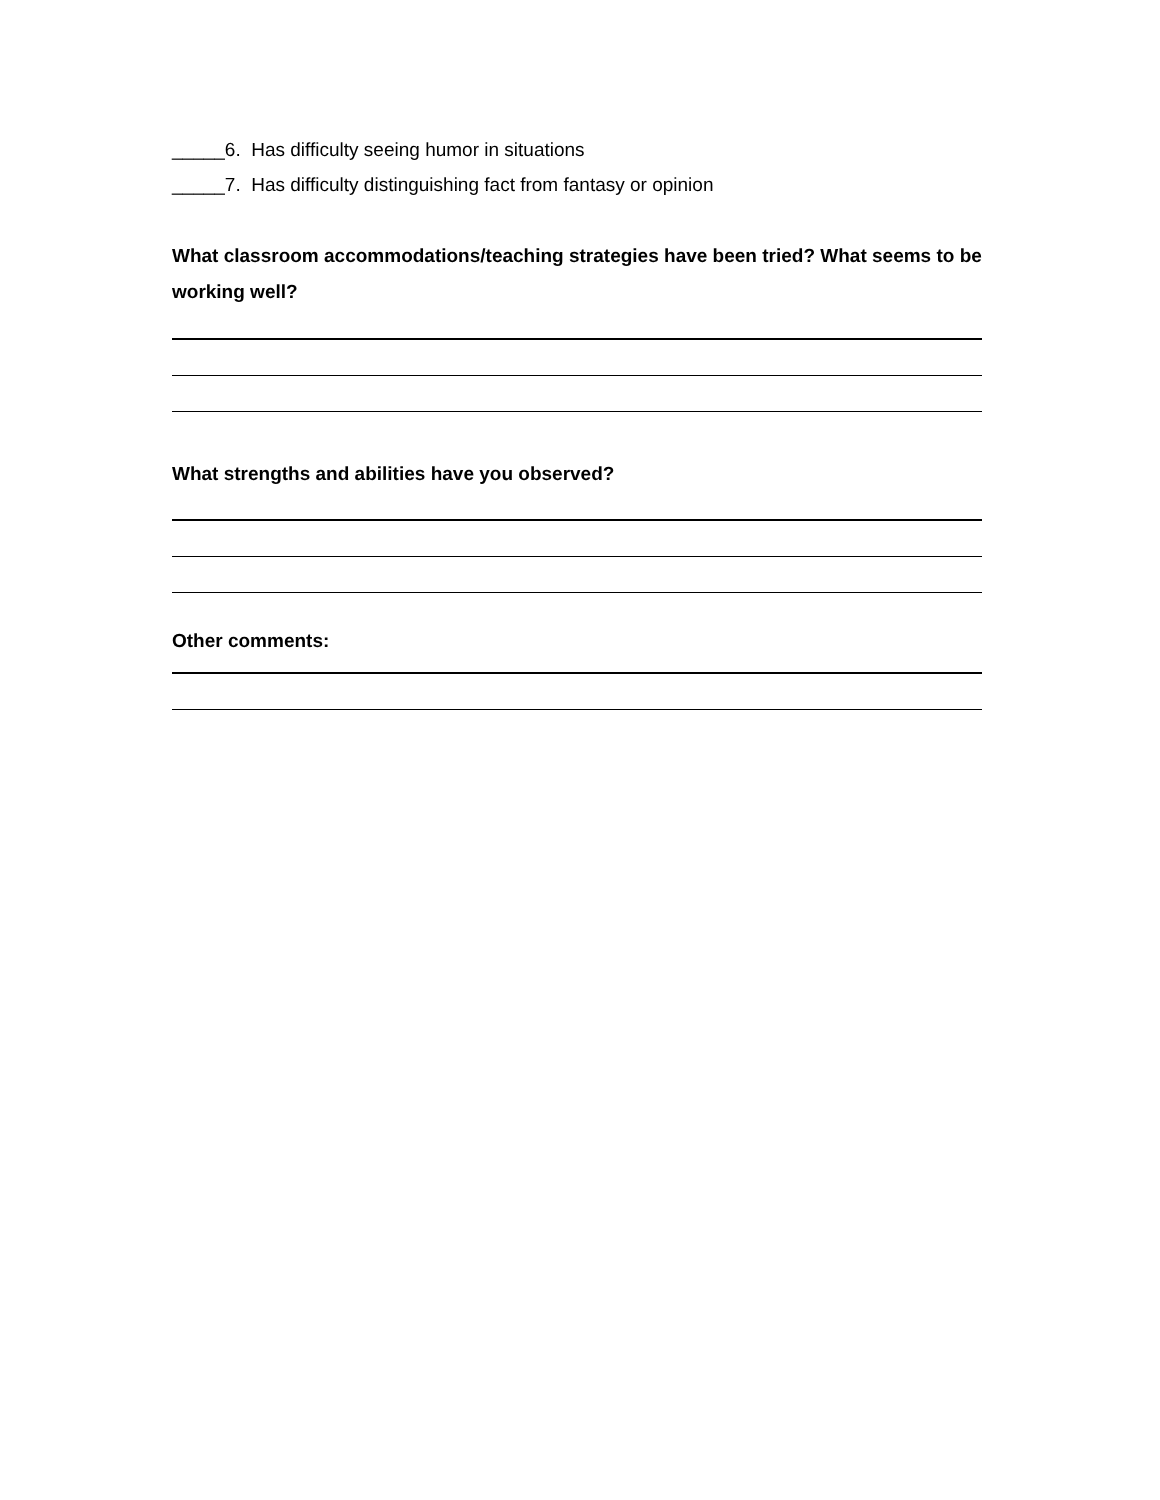_____6. Has difficulty seeing humor in situations
_____7. Has difficulty distinguishing fact from fantasy or opinion
What classroom accommodations/teaching strategies have been tried? What seems to be working well?
What strengths and abilities have you observed?
Other comments: